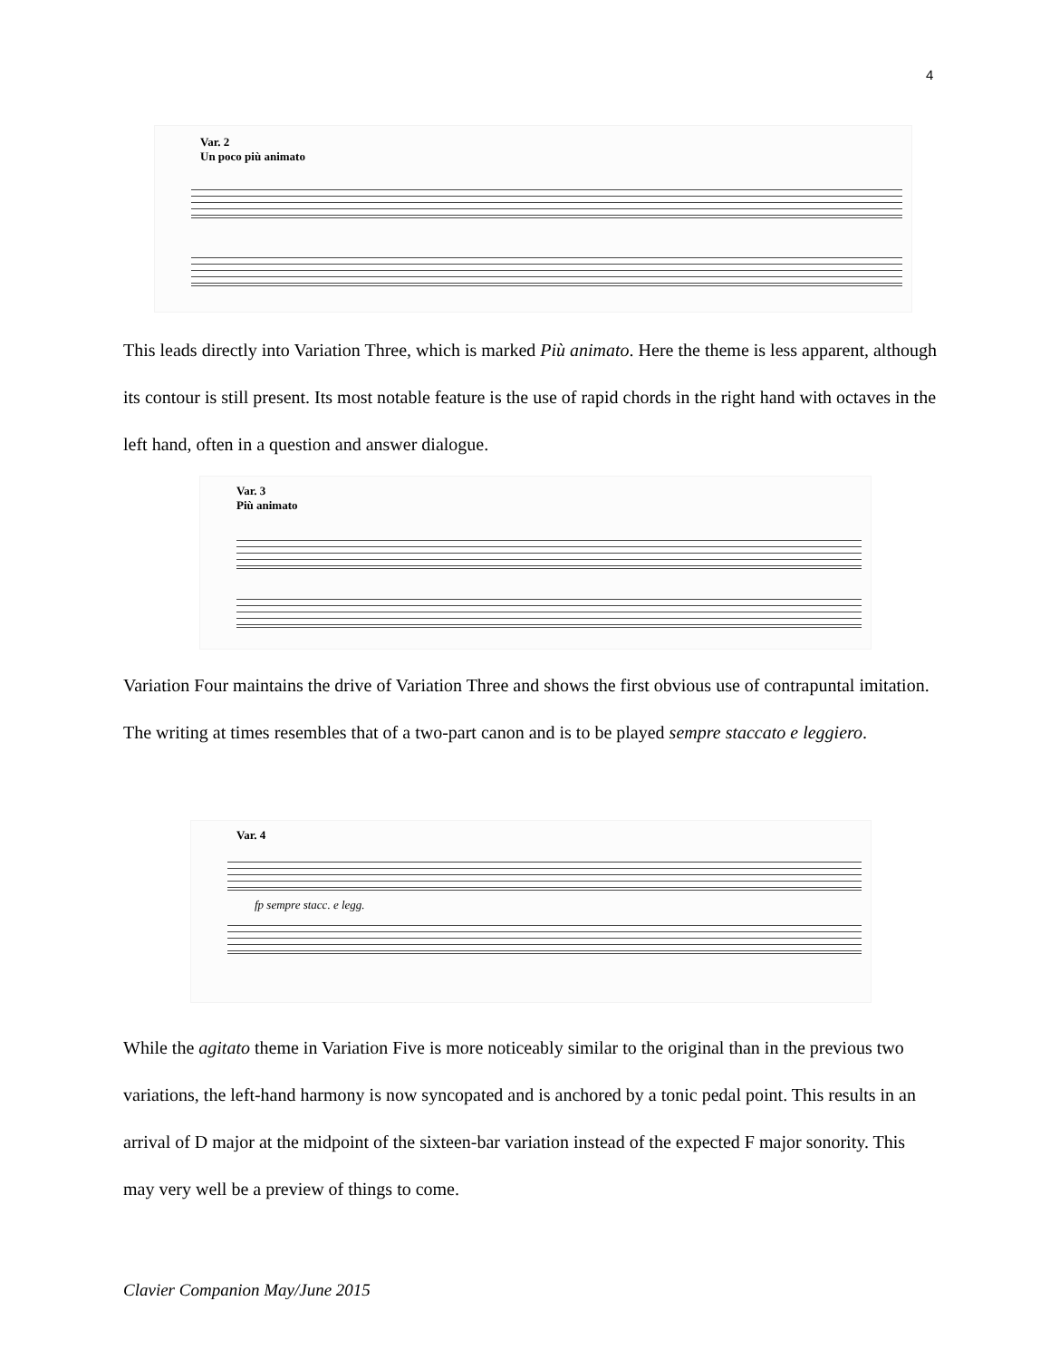4
Var. 2
Un poco più animato
This leads directly into Variation Three, which is marked Più animato. Here the theme is less apparent, although its contour is still present. Its most notable feature is the use of rapid chords in the right hand with octaves in the left hand, often in a question and answer dialogue.
Var. 3
Più animato
Variation Four maintains the drive of Variation Three and shows the first obvious use of contrapuntal imitation. The writing at times resembles that of a two-part canon and is to be played sempre staccato e leggiero.
Var. 4
fp sempre stacc. e legg.
While the agitato theme in Variation Five is more noticeably similar to the original than in the previous two variations, the left-hand harmony is now syncopated and is anchored by a tonic pedal point. This results in an arrival of D major at the midpoint of the sixteen-bar variation instead of the expected F major sonority. This may very well be a preview of things to come.
Clavier Companion May/June 2015